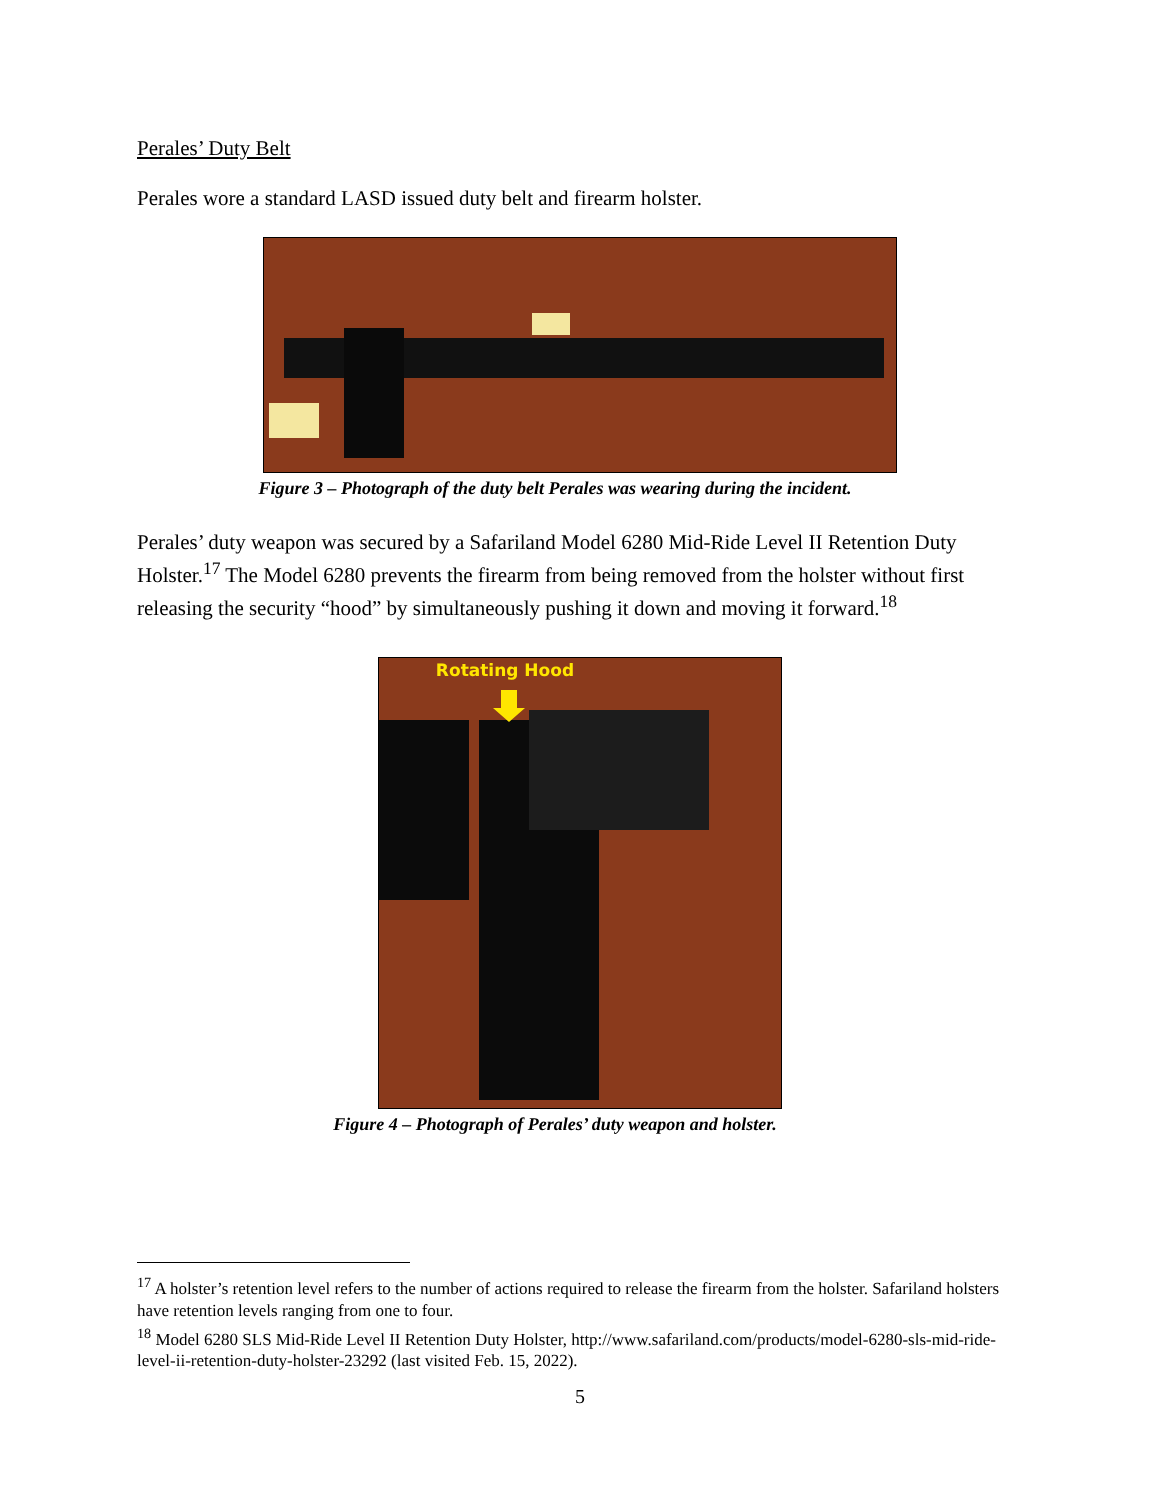Perales’ Duty Belt
Perales wore a standard LASD issued duty belt and firearm holster.
Figure 3 – Photograph of the duty belt Perales was wearing during the incident.
Perales’ duty weapon was secured by a Safariland Model 6280 Mid-Ride Level II Retention Duty Holster.<sup>17</sup> The Model 6280 prevents the firearm from being removed from the holster without first releasing the security “hood” by simultaneously pushing it down and moving it forward.<sup>18</sup>
Rotating Hood
Figure 4 – Photograph of Perales’ duty weapon and holster.
<sup>17</sup> A holster’s retention level refers to the number of actions required to release the firearm from the holster. Safariland holsters have retention levels ranging from one to four.
<sup>18</sup> Model 6280 SLS Mid-Ride Level II Retention Duty Holster, http://www.safariland.com/products/model-6280-sls-mid-ride-level-ii-retention-duty-holster-23292 (last visited Feb. 15, 2022).
5